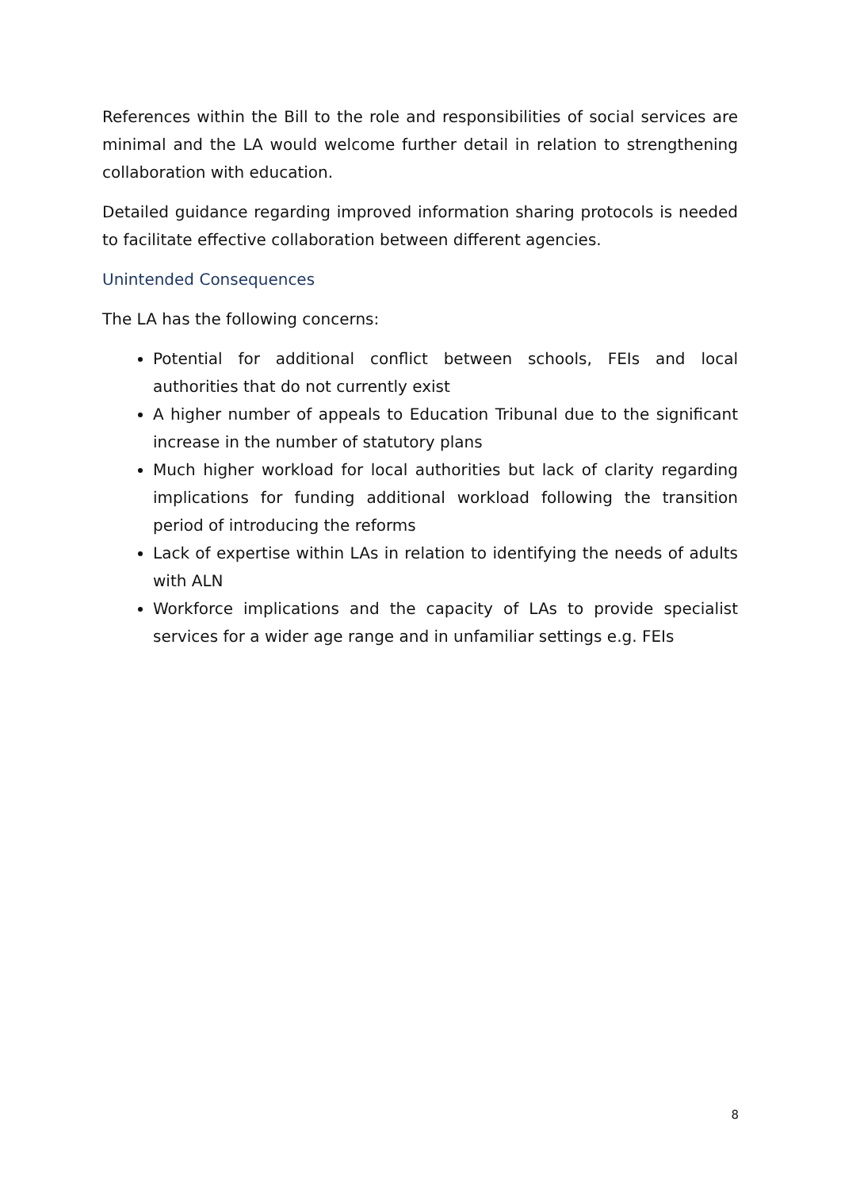References within the Bill to the role and responsibilities of social services are minimal and the LA would welcome further detail in relation to strengthening collaboration with education.
Detailed guidance regarding improved information sharing protocols is needed to facilitate effective collaboration between different agencies.
Unintended Consequences
The LA has the following concerns:
Potential for additional conflict between schools, FEIs and local authorities that do not currently exist
A higher number of appeals to Education Tribunal due to the significant increase in the number of statutory plans
Much higher workload for local authorities but lack of clarity regarding implications for funding additional workload following the transition period of introducing the reforms
Lack of expertise within LAs in relation to identifying the needs of adults with ALN
Workforce implications and the capacity of LAs to provide specialist services for a wider age range and in unfamiliar settings e.g. FEIs
8